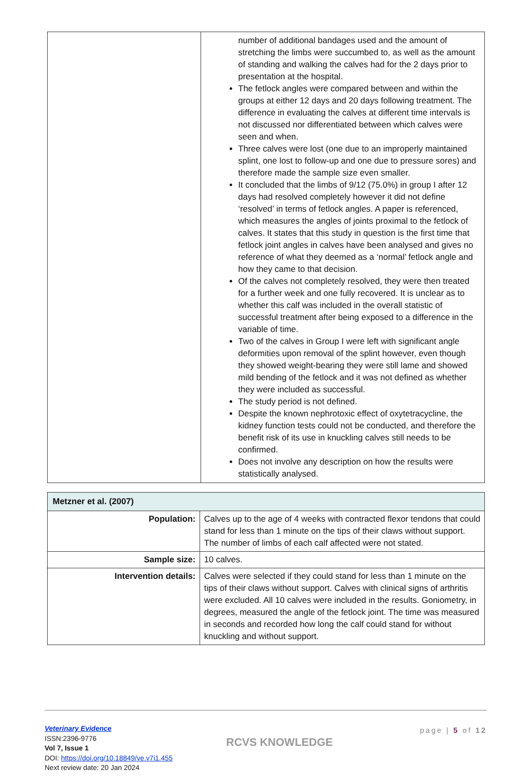| | number of additional bandages used and the amount of stretching the limbs were succumbed to, as well as the amount of standing and walking the calves had for the 2 days prior to presentation at the hospital. The fetlock angles were compared between and within the groups at either 12 days and 20 days following treatment. The difference in evaluating the calves at different time intervals is not discussed nor differentiated between which calves were seen and when. Three calves were lost (one due to an improperly maintained splint, one lost to follow-up and one due to pressure sores) and therefore made the sample size even smaller. It concluded that the limbs of 9/12 (75.0%) in group I after 12 days had resolved completely however it did not define ‘resolved’ in terms of fetlock angles. A paper is referenced, which measures the angles of joints proximal to the fetlock of calves. It states that this study in question is the first time that fetlock joint angles in calves have been analysed and gives no reference of what they deemed as a ‘normal’ fetlock angle and how they came to that decision. Of the calves not completely resolved, they were then treated for a further week and one fully recovered. It is unclear as to whether this calf was included in the overall statistic of successful treatment after being exposed to a difference in the variable of time. Two of the calves in Group I were left with significant angle deformities upon removal of the splint however, even though they showed weight-bearing they were still lame and showed mild bending of the fetlock and it was not defined as whether they were included as successful. The study period is not defined. Despite the known nephrotoxic effect of oxytetracycline, the kidney function tests could not be conducted, and therefore the benefit risk of its use in knuckling calves still needs to be confirmed. Does not involve any description on how the results were statistically analysed. |
| Metzner et al. (2007) | |
| --- | --- |
| Population: | Calves up to the age of 4 weeks with contracted flexor tendons that could stand for less than 1 minute on the tips of their claws without support. The number of limbs of each calf affected were not stated. |
| Sample size: | 10 calves. |
| Intervention details: | Calves were selected if they could stand for less than 1 minute on the tips of their claws without support. Calves with clinical signs of arthritis were excluded. All 10 calves were included in the results. Goniometry, in degrees, measured the angle of the fetlock joint. The time was measured in seconds and recorded how long the calf could stand for without knuckling and without support. |
Veterinary Evidence
ISSN:2396-9776
Vol 7, Issue 1
DOI: https://doi.org/10.18849/ve.v7i1.455
Next review date: 20 Jan 2024
RCVS KNOWLEDGE
page | 5 of 12